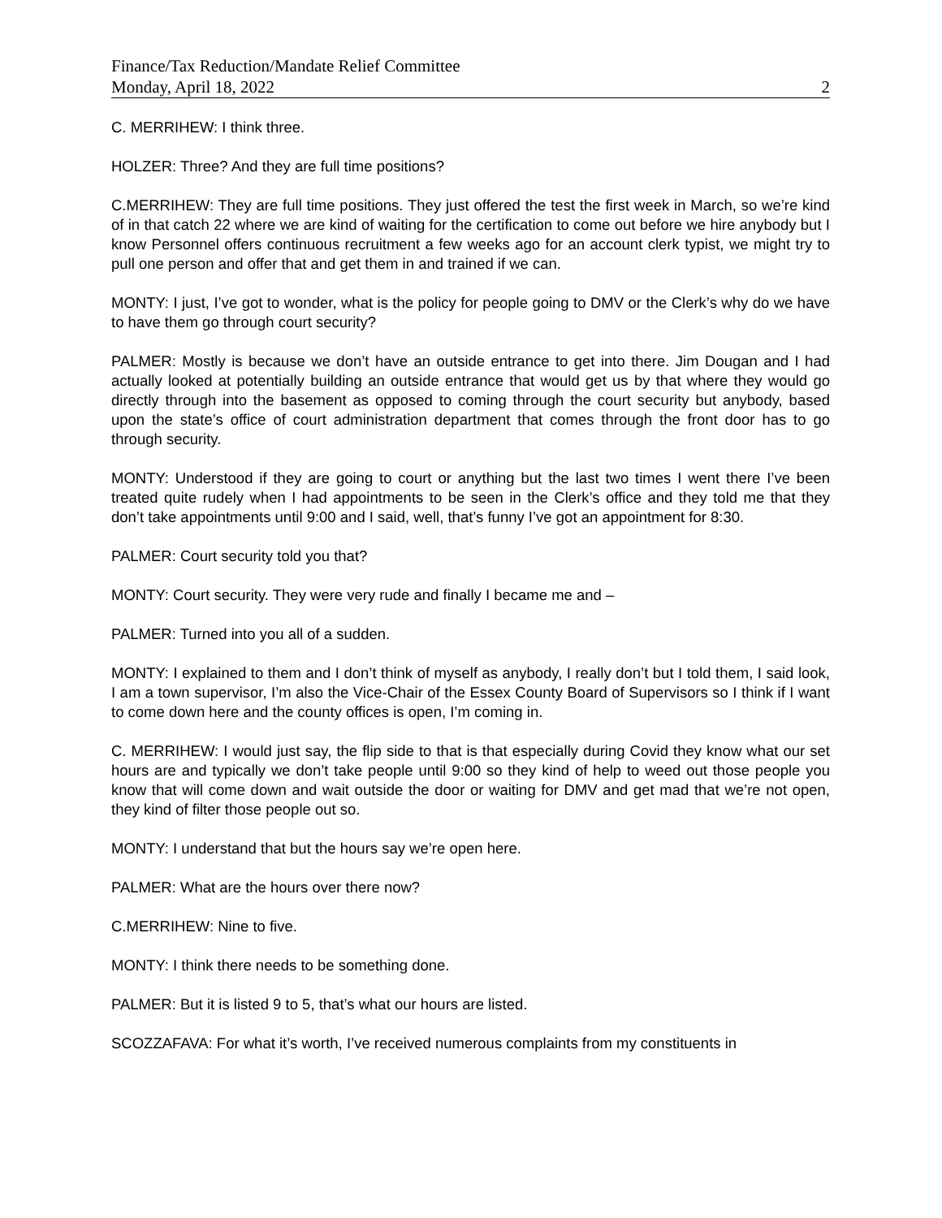Finance/Tax Reduction/Mandate Relief Committee
Monday, April 18, 2022 2
C. MERRIHEW: I think three.
HOLZER: Three? And they are full time positions?
C.MERRIHEW: They are full time positions. They just offered the test the first week in March, so we’re kind of in that catch 22 where we are kind of waiting for the certification to come out before we hire anybody but I know Personnel offers continuous recruitment a few weeks ago for an account clerk typist, we might try to pull one person and offer that and get them in and trained if we can.
MONTY: I just, I’ve got to wonder, what is the policy for people going to DMV or the Clerk’s why do we have to have them go through court security?
PALMER: Mostly is because we don’t have an outside entrance to get into there. Jim Dougan and I had actually looked at potentially building an outside entrance that would get us by that where they would go directly through into the basement as opposed to coming through the court security but anybody, based upon the state’s office of court administration department that comes through the front door has to go through security.
MONTY: Understood if they are going to court or anything but the last two times I went there I’ve been treated quite rudely when I had appointments to be seen in the Clerk’s office and they told me that they don’t take appointments until 9:00 and I said, well, that’s funny I’ve got an appointment for 8:30.
PALMER: Court security told you that?
MONTY: Court security. They were very rude and finally I became me and –
PALMER: Turned into you all of a sudden.
MONTY: I explained to them and I don’t think of myself as anybody, I really don’t but I told them, I said look, I am a town supervisor, I’m also the Vice-Chair of the Essex County Board of Supervisors so I think if I want to come down here and the county offices is open, I’m coming in.
C. MERRIHEW: I would just say, the flip side to that is that especially during Covid they know what our set hours are and typically we don’t take people until 9:00 so they kind of help to weed out those people you know that will come down and wait outside the door or waiting for DMV and get mad that we’re not open, they kind of filter those people out so.
MONTY: I understand that but the hours say we’re open here.
PALMER: What are the hours over there now?
C.MERRIHEW: Nine to five.
MONTY: I think there needs to be something done.
PALMER: But it is listed 9 to 5, that’s what our hours are listed.
SCOZZAFAVA: For what it’s worth, I’ve received numerous complaints from my constituents in